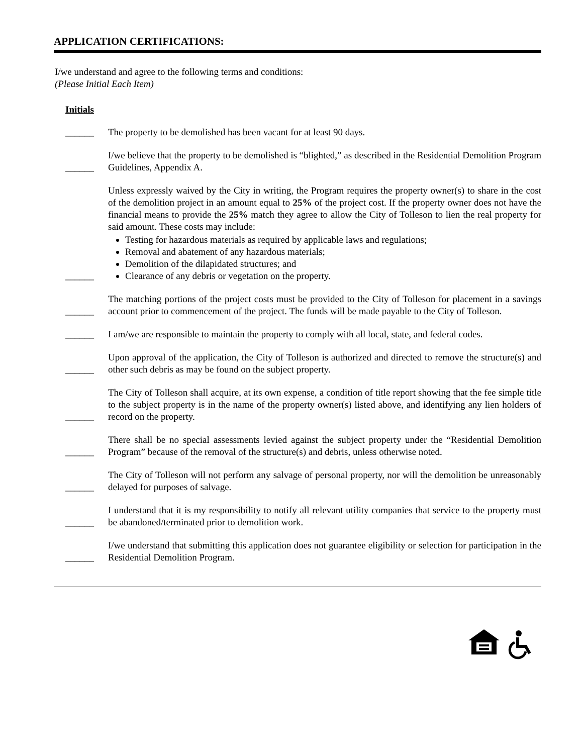APPLICATION CERTIFICATIONS:
I/we understand and agree to the following terms and conditions:
(Please Initial Each Item)
Initials
______
The property to be demolished has been vacant for at least 90 days.
______
I/we believe that the property to be demolished is “blighted,” as described in the Residential Demolition Program Guidelines, Appendix A.
______
Unless expressly waived by the City in writing, the Program requires the property owner(s) to share in the cost of the demolition project in an amount equal to 25% of the project cost. If the property owner does not have the financial means to provide the 25% match they agree to allow the City of Tolleson to lien the real property for said amount. These costs may include:
Testing for hazardous materials as required by applicable laws and regulations;
Removal and abatement of any hazardous materials;
Demolition of the dilapidated structures; and
Clearance of any debris or vegetation on the property.
______
The matching portions of the project costs must be provided to the City of Tolleson for placement in a savings account prior to commencement of the project. The funds will be made payable to the City of Tolleson.
______
I am/we are responsible to maintain the property to comply with all local, state, and federal codes.
______
Upon approval of the application, the City of Tolleson is authorized and directed to remove the structure(s) and other such debris as may be found on the subject property.
______
The City of Tolleson shall acquire, at its own expense, a condition of title report showing that the fee simple title to the subject property is in the name of the property owner(s) listed above, and identifying any lien holders of record on the property.
______
There shall be no special assessments levied against the subject property under the “Residential Demolition Program” because of the removal of the structure(s) and debris, unless otherwise noted.
______
The City of Tolleson will not perform any salvage of personal property, nor will the demolition be unreasonably delayed for purposes of salvage.
______
I understand that it is my responsibility to notify all relevant utility companies that service to the property must be abandoned/terminated prior to demolition work.
______
I/we understand that submitting this application does not guarantee eligibility or selection for participation in the Residential Demolition Program.